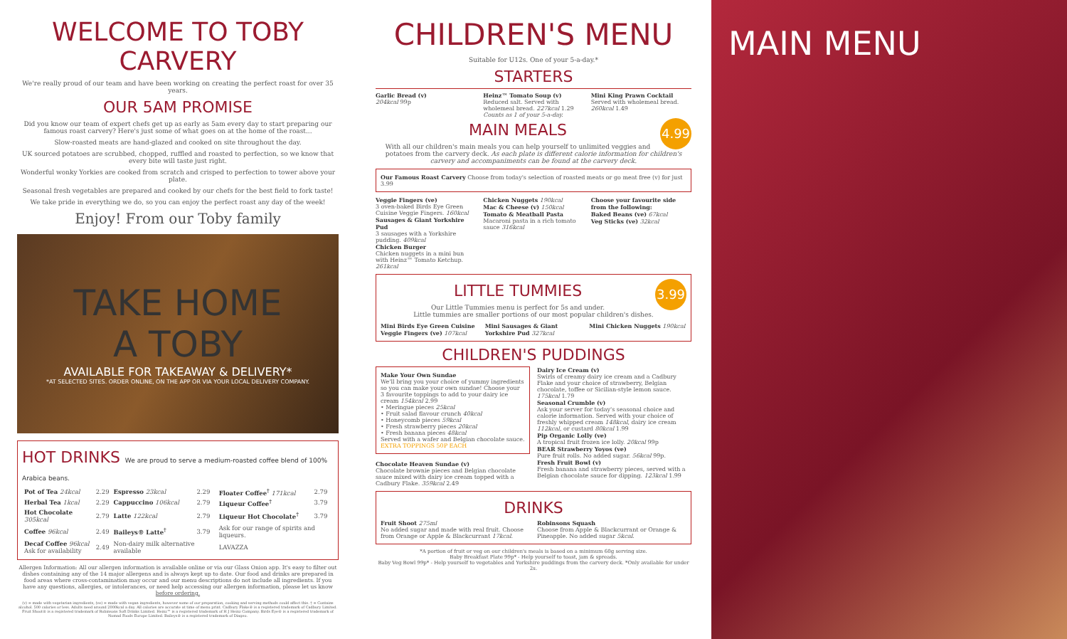WELCOME TO TOBY CARVERY
We're really proud of our team and have been working on creating the perfect roast for over 35 years.
OUR 5AM PROMISE
Did you know our team of expert chefs get up as early as 5am every day to start preparing our famous roast carvery? Here's just some of what goes on at the home of the roast...
Slow-roasted meats are hand-glazed and cooked on site throughout the day.
UK sourced potatoes are scrubbed, chopped, ruffled and roasted to perfection, so we know that every bite will taste just right.
Wonderful wonky Yorkies are cooked from scratch and crisped to perfection to tower above your plate.
Seasonal fresh vegetables are prepared and cooked by our chefs for the best field to fork taste!
We take pride in everything we do, so you can enjoy the perfect roast any day of the week!
Enjoy! From our Toby family
TAKE HOME
A TOBY
AVAILABLE FOR TAKEAWAY & DELIVERY*
*AT SELECTED SITES. ORDER ONLINE, ON THE APP OR VIA YOUR LOCAL DELIVERY COMPANY.
HOT DRINKS We are proud to serve a medium-roasted coffee blend of 100% Arabica beans.
| Pot of Tea 24kcal | 2.29 | Espresso 23kcal | 2.29 | Floater Coffee<sup>†</sup> 171kcal | 2.79 |
| Herbal Tea 1kcal | 2.29 | Cappuccino 106kcal | 2.79 | Liqueur Coffee<sup>†</sup> | 3.79 |
| Hot Chocolate 305kcal | 2.79 | Latte 122kcal | 2.79 | Liqueur Hot Chocolate<sup>†</sup> | 3.79 |
| Coffee 96kcal | 2.49 | Baileys® Latte<sup>†</sup> | 3.79 | Ask for our range of spirits and liqueurs. | |
| Decaf Coffee 96kcal Ask for availability | 2.49 | Non-dairy milk alternative available | | LAVAZZA | |
Allergen Information: All our allergen information is available online or via our Glass Onion app. It's easy to filter out dishes containing any of the 14 major allergens and is always kept up to date. Our food and drinks are prepared in food areas where cross-contamination may occur and our menu descriptions do not include all ingredients. If you have any questions, allergies, or intolerances, or need help accessing our allergen information, please let us know before ordering.
(v) = made with vegetarian ingredients, (ve) = made with vegan ingredients, however some of our preparation, cooking and serving methods could affect this. † = Contains alcohol. 500 calories or less. Adults need around 2000kcal a day. All calories are accurate at time of menu print. Cadbury Flake® is a registered trademark of Cadbury Limited. Fruit Shoot® is a registered trademark of Robinsons Soft Drinks Limited. Heinz™ is a registered trademark of H J Heinz Company. Birds Eye® is a registered trademark of Nomad Foods Europe Limited. Baileys® is a registered trademark of Diageo.
CHILDREN'S MENU
Suitable for U12s. One of your 5-a-day.*
STARTERS
Garlic Bread (v)
204kcal 99p
Heinz™ Tomato Soup (v)
Reduced salt. Served with wholemeal bread. 227kcal 1.29
Counts as 1 of your 5-a-day.
Mini King Prawn Cocktail
Served with wholemeal bread. 260kcal 1.49
4.99
MAIN MEALS
With all our children's main meals you can help yourself to unlimited veggies and potatoes from the carvery deck. As each plate is different calorie information for children's carvery and accompaniments can be found at the carvery deck.
Our Famous Roast Carvery Choose from today's selection of roasted meats or go meat free (v) for just 3.99
Veggie Fingers (ve)
3 oven-baked Birds Eye Green Cuisine Veggie Fingers. 160kcal
Sausages & Giant Yorkshire Pud
3 sausages with a Yorkshire pudding. 409kcal
Chicken Burger
Chicken nuggets in a mini bun with Heinz™ Tomato Ketchup. 261kcal
Chicken Nuggets 190kcal
Mac & Cheese (v) 150kcal
Tomato & Meatball Pasta
Macaroni pasta in a rich tomato sauce 316kcal
Choose your favourite side from the following:
Baked Beans (ve) 67kcal
Veg Sticks (ve) 32kcal
3.99
LITTLE TUMMIES
Our Little Tummies menu is perfect for 5s and under.
Little tummies are smaller portions of our most popular children's dishes.
Mini Birds Eye Green Cuisine Veggie Fingers (ve) 107kcal
Mini Sausages & Giant Yorkshire Pud 327kcal
Mini Chicken Nuggets 190kcal
CHILDREN'S PUDDINGS
Make Your Own Sundae
We'll bring you your choice of yummy ingredients so you can make your own sundae! Choose your 3 favourite toppings to add to your dairy ice cream 154kcal 2.99
• Meringue pieces 25kcal
• Fruit salad flavour crunch 40kcal
• Honeycomb pieces 59kcal
• Fresh strawberry pieces 20kcal
• Fresh banana pieces 48kcal
Served with a wafer and Belgian chocolate sauce. EXTRA TOPPINGS 50P EACH
Chocolate Heaven Sundae (v)
Chocolate brownie pieces and Belgian chocolate sauce mixed with dairy ice cream topped with a Cadbury Flake. 359kcal 2.49
Dairy Ice Cream (v)
Swirls of creamy dairy ice cream and a Cadbury Flake and your choice of strawberry, Belgian chocolate, toffee or Sicilian-style lemon sauce. 175kcal 1.79
Seasonal Crumble (v)
Ask your server for today's seasonal choice and calorie information. Served with your choice of freshly whipped cream 148kcal, dairy ice cream 112kcal, or custard 80kcal 1.99
Pip Organic Lolly (ve)
A tropical fruit frozen ice lolly. 20kcal 99p
BEAR Strawberry Yoyos (ve)
Pure fruit rolls. No added sugar. 56kcal 99p.
Fresh Fruit Bowl (v)
Fresh banana and strawberry pieces, served with a Belgian chocolate sauce for dipping. 123kcal 1.99
DRINKS
Fruit Shoot 275ml
No added sugar and made with real fruit. Choose from Orange or Apple & Blackcurrant 17kcal.
Robinsons Squash
Choose from Apple & Blackcurrant or Orange & Pineapple. No added sugar 5kcal.
*A portion of fruit or veg on our children's meals is based on a minimum 60g serving size.
Baby Breakfast Plate 99p* - Help yourself to toast, jam & spreads.
Baby Veg Bowl 99p* - Help yourself to vegetables and Yorkshire puddings from the carvery deck. *Only available for under 2s.
MAIN MENU